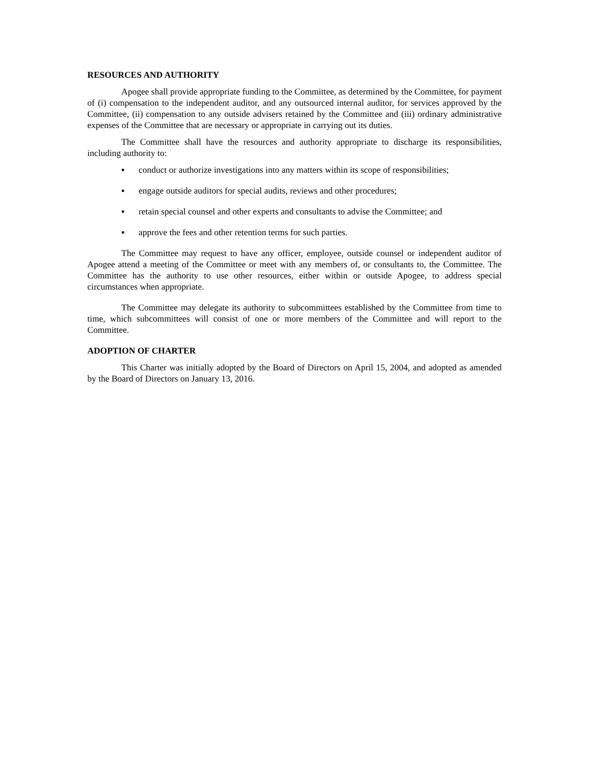RESOURCES AND AUTHORITY
Apogee shall provide appropriate funding to the Committee, as determined by the Committee, for payment of (i) compensation to the independent auditor, and any outsourced internal auditor, for services approved by the Committee, (ii) compensation to any outside advisers retained by the Committee and (iii) ordinary administrative expenses of the Committee that are necessary or appropriate in carrying out its duties.
The Committee shall have the resources and authority appropriate to discharge its responsibilities, including authority to:
▪ conduct or authorize investigations into any matters within its scope of responsibilities;
▪ engage outside auditors for special audits, reviews and other procedures;
▪ retain special counsel and other experts and consultants to advise the Committee; and
▪ approve the fees and other retention terms for such parties.
The Committee may request to have any officer, employee, outside counsel or independent auditor of Apogee attend a meeting of the Committee or meet with any members of, or consultants to, the Committee. The Committee has the authority to use other resources, either within or outside Apogee, to address special circumstances when appropriate.
The Committee may delegate its authority to subcommittees established by the Committee from time to time, which subcommittees will consist of one or more members of the Committee and will report to the Committee.
ADOPTION OF CHARTER
This Charter was initially adopted by the Board of Directors on April 15, 2004, and adopted as amended by the Board of Directors on January 13, 2016.